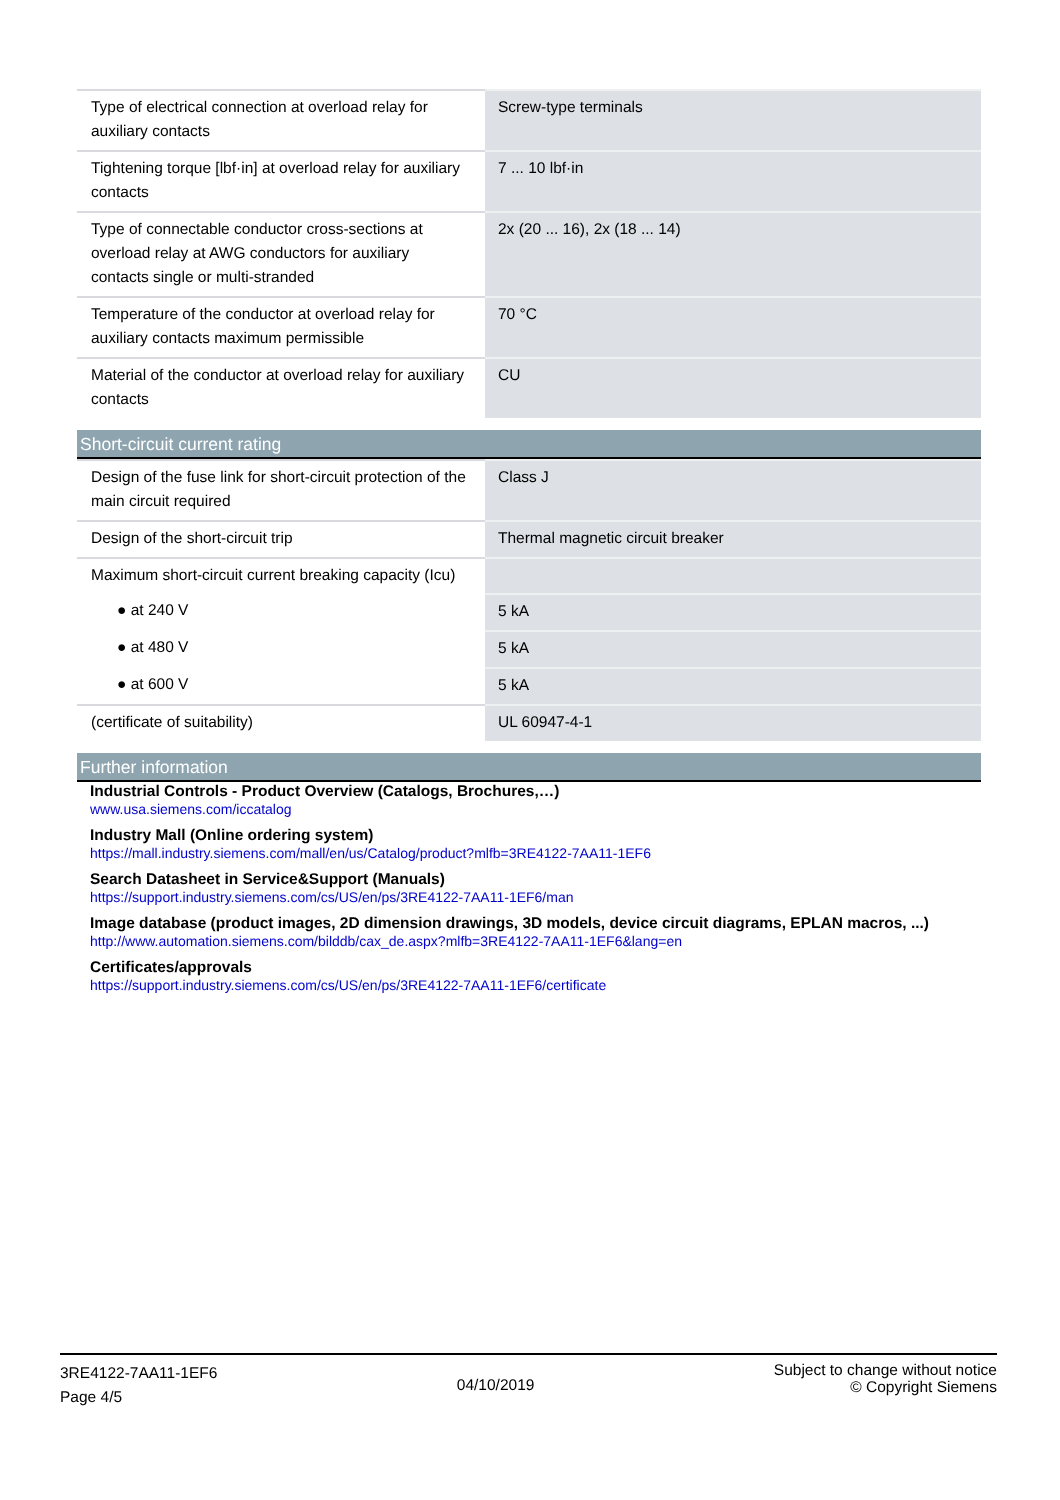| Type of electrical connection at overload relay for auxiliary contacts | Screw-type terminals |
| Tightening torque [lbf·in] at overload relay for auxiliary contacts | 7 ... 10 lbf·in |
| Type of connectable conductor cross-sections at overload relay at AWG conductors for auxiliary contacts single or multi-stranded | 2x (20 ... 16), 2x (18 ... 14) |
| Temperature of the conductor at overload relay for auxiliary contacts maximum permissible | 70 °C |
| Material of the conductor at overload relay for auxiliary contacts | CU |
Short-circuit current rating
| Design of the fuse link for short-circuit protection of the main circuit required | Class J |
| Design of the short-circuit trip | Thermal magnetic circuit breaker |
| Maximum short-circuit current breaking capacity (Icu) | |
| ● at 240 V | 5 kA |
| ● at 480 V | 5 kA |
| ● at 600 V | 5 kA |
| (certificate of suitability) | UL 60947-4-1 |
Further information
Industrial Controls - Product Overview (Catalogs, Brochures,…)
www.usa.siemens.com/iccatalog
Industry Mall (Online ordering system)
https://mall.industry.siemens.com/mall/en/us/Catalog/product?mlfb=3RE4122-7AA11-1EF6
Search Datasheet in Service&Support (Manuals)
https://support.industry.siemens.com/cs/US/en/ps/3RE4122-7AA11-1EF6/man
Image database (product images, 2D dimension drawings, 3D models, device circuit diagrams, EPLAN macros, ...)
http://www.automation.siemens.com/bilddb/cax_de.aspx?mlfb=3RE4122-7AA11-1EF6&lang=en
Certificates/approvals
https://support.industry.siemens.com/cs/US/en/ps/3RE4122-7AA11-1EF6/certificate
3RE4122-7AA11-1EF6
Page 4/5
04/10/2019
Subject to change without notice
© Copyright Siemens